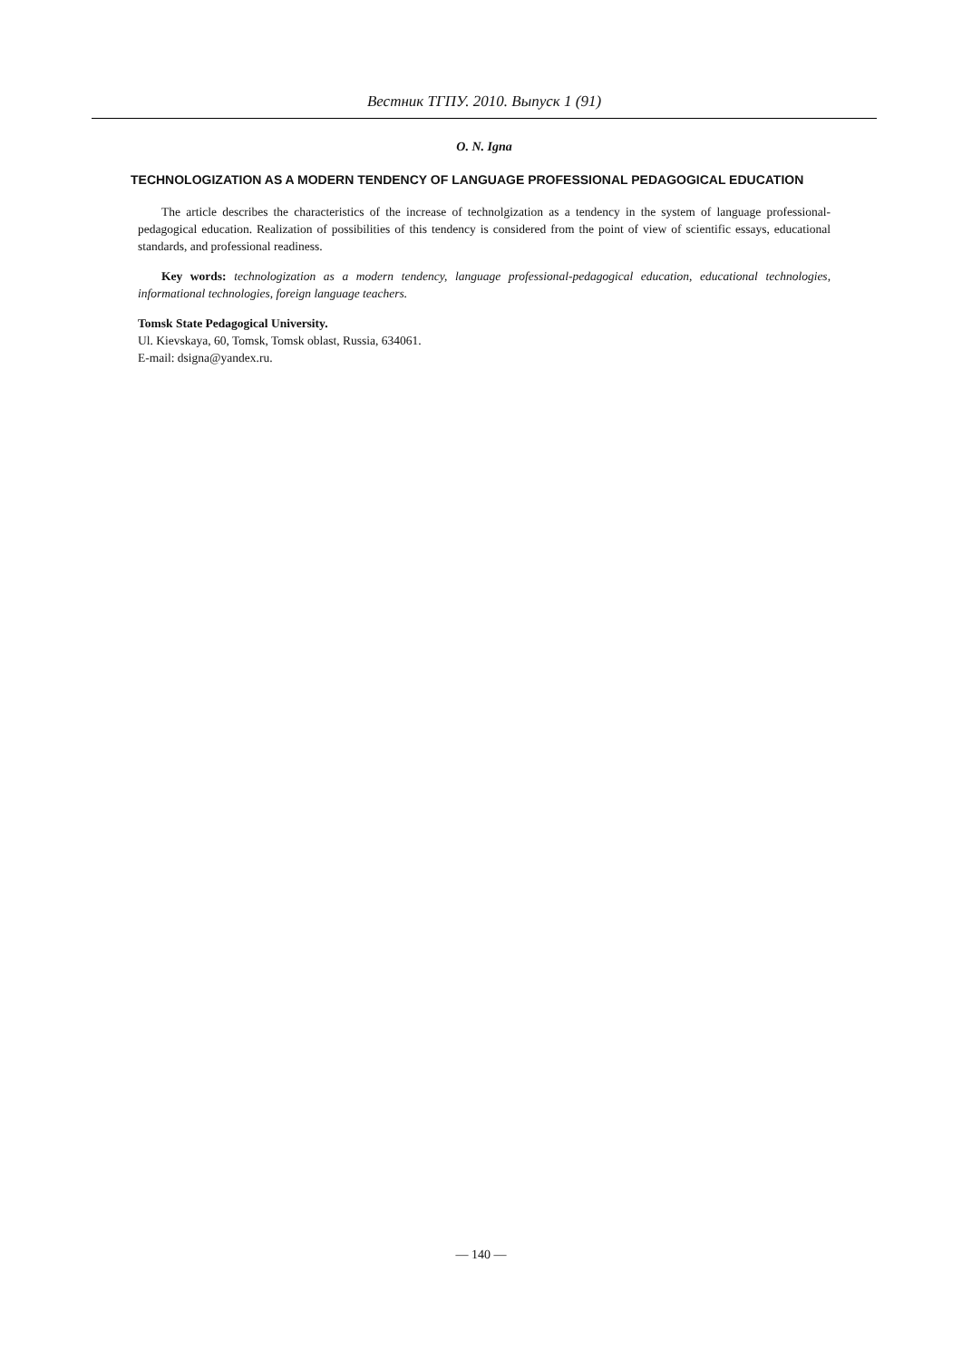Вестник ТГПУ. 2010. Выпуск 1 (91)
O. N. Igna
TECHNOLOGIZATION AS A MODERN TENDENCY OF LANGUAGE PROFESSIONAL PEDAGOGICAL EDUCATION
The article describes the characteristics of the increase of technolgization as a tendency in the system of language professional-pedagogical education. Realization of possibilities of this tendency is considered from the point of view of scientific essays, educational standards, and professional readiness.
Key words: technologization as a modern tendency, language professional-pedagogical education, educational technologies, informational technologies, foreign language teachers.
Tomsk State Pedagogical University.
Ul. Kievskaya, 60, Tomsk, Tomsk oblast, Russia, 634061.
E-mail: dsigna@yandex.ru.
— 140 —